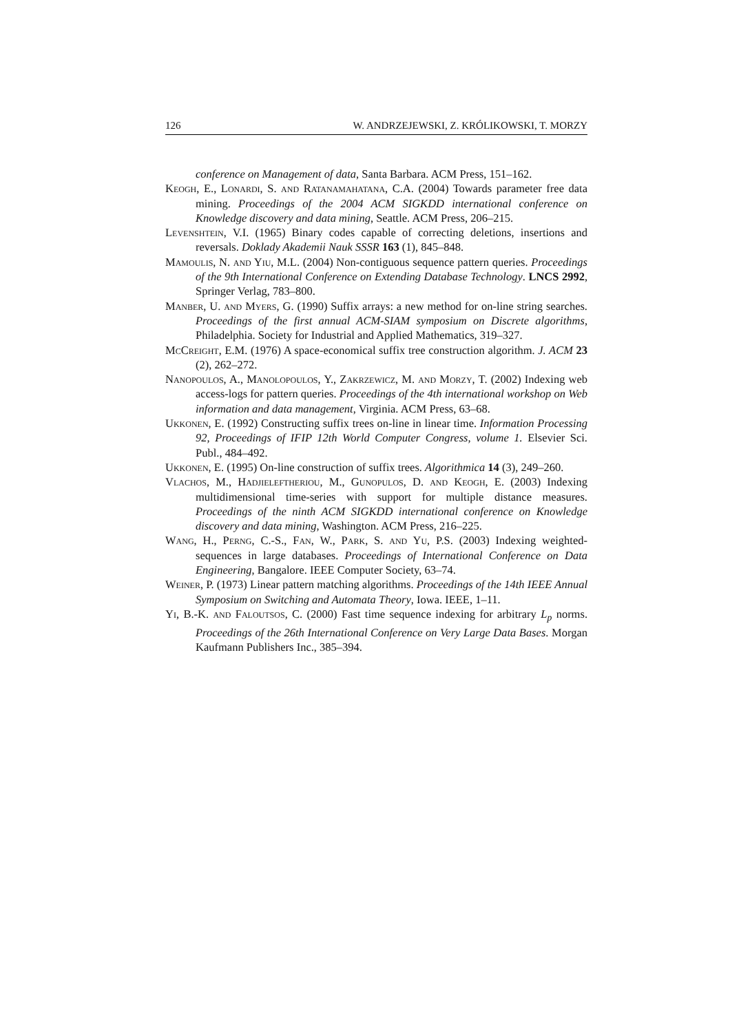126 W. ANDRZEJEWSKI, Z. KRÓLIKOWSKI, T. MORZY
conference on Management of data, Santa Barbara. ACM Press, 151–162.
Keogh, E., Lonardi, S. and Ratanamahatana, C.A. (2004) Towards parameter free data mining. Proceedings of the 2004 ACM SIGKDD international conference on Knowledge discovery and data mining, Seattle. ACM Press, 206–215.
Levenshtein, V.I. (1965) Binary codes capable of correcting deletions, insertions and reversals. Doklady Akademii Nauk SSSR 163 (1), 845–848.
Mamoulis, N. and Yiu, M.L. (2004) Non-contiguous sequence pattern queries. Proceedings of the 9th International Conference on Extending Database Technology. LNCS 2992, Springer Verlag, 783–800.
Manber, U. and Myers, G. (1990) Suffix arrays: a new method for on-line string searches. Proceedings of the first annual ACM-SIAM symposium on Discrete algorithms, Philadelphia. Society for Industrial and Applied Mathematics, 319–327.
McCreight, E.M. (1976) A space-economical suffix tree construction algorithm. J. ACM 23 (2), 262–272.
Nanopoulos, A., Manolopoulos, Y., Zakrzewicz, M. and Morzy, T. (2002) Indexing web access-logs for pattern queries. Proceedings of the 4th international workshop on Web information and data management, Virginia. ACM Press, 63–68.
Ukkonen, E. (1992) Constructing suffix trees on-line in linear time. Information Processing 92, Proceedings of IFIP 12th World Computer Congress, volume 1. Elsevier Sci. Publ., 484–492.
Ukkonen, E. (1995) On-line construction of suffix trees. Algorithmica 14 (3), 249–260.
Vlachos, M., Hadjieleftheriou, M., Gunopulos, D. and Keogh, E. (2003) Indexing multidimensional time-series with support for multiple distance measures. Proceedings of the ninth ACM SIGKDD international conference on Knowledge discovery and data mining, Washington. ACM Press, 216–225.
Wang, H., Perng, C.-S., Fan, W., Park, S. and Yu, P.S. (2003) Indexing weighted-sequences in large databases. Proceedings of International Conference on Data Engineering, Bangalore. IEEE Computer Society, 63–74.
Weiner, P. (1973) Linear pattern matching algorithms. Proceedings of the 14th IEEE Annual Symposium on Switching and Automata Theory, Iowa. IEEE, 1–11.
Yi, B.-K. and Faloutsos, C. (2000) Fast time sequence indexing for arbitrary L<sub>p</sub> norms. Proceedings of the 26th International Conference on Very Large Data Bases. Morgan Kaufmann Publishers Inc., 385–394.